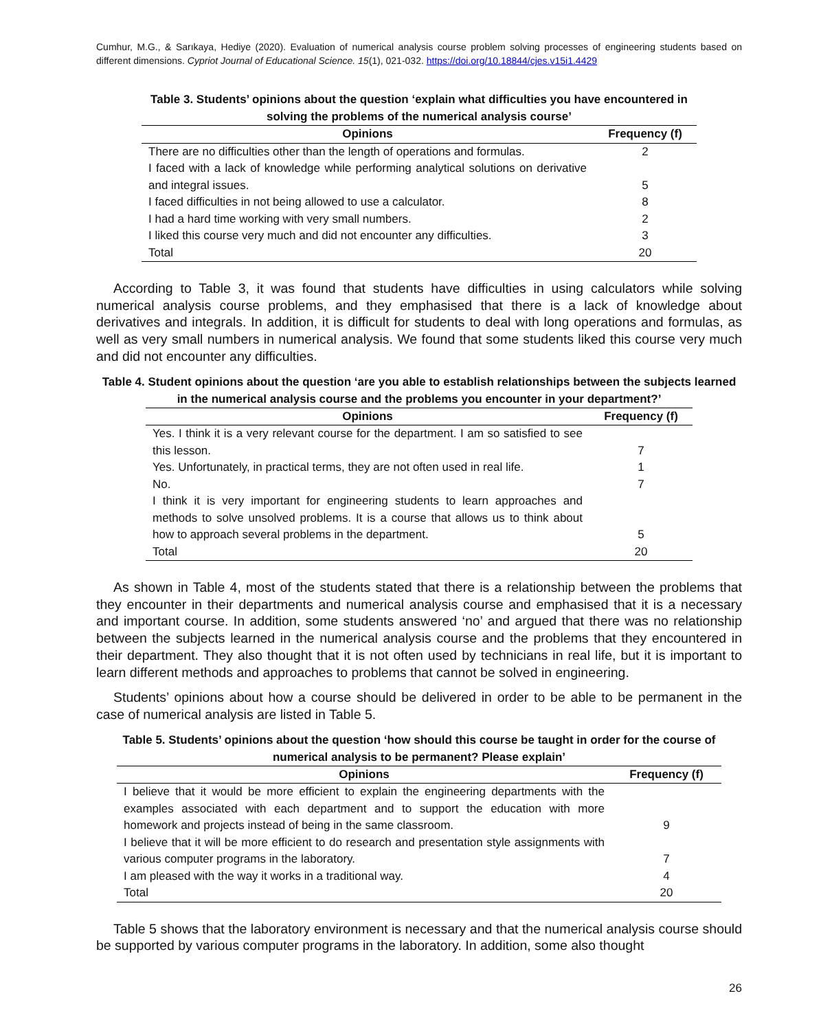Cumhur, M.G., & Sarıkaya, Hediye (2020). Evaluation of numerical analysis course problem solving processes of engineering students based on different dimensions. Cypriot Journal of Educational Science. 15(1), 021-032. https://doi.org/10.18844/cjes.v15i1.4429
Table 3. Students’ opinions about the question ‘explain what difficulties you have encountered in solving the problems of the numerical analysis course’
| Opinions | Frequency (f) |
| --- | --- |
| There are no difficulties other than the length of operations and formulas. | 2 |
| I faced with a lack of knowledge while performing analytical solutions on derivative and integral issues. | 5 |
| I faced difficulties in not being allowed to use a calculator. | 8 |
| I had a hard time working with very small numbers. | 2 |
| I liked this course very much and did not encounter any difficulties. | 3 |
| Total | 20 |
According to Table 3, it was found that students have difficulties in using calculators while solving numerical analysis course problems, and they emphasised that there is a lack of knowledge about derivatives and integrals. In addition, it is difficult for students to deal with long operations and formulas, as well as very small numbers in numerical analysis. We found that some students liked this course very much and did not encounter any difficulties.
Table 4. Student opinions about the question ‘are you able to establish relationships between the subjects learned in the numerical analysis course and the problems you encounter in your department?’
| Opinions | Frequency (f) |
| --- | --- |
| Yes. I think it is a very relevant course for the department. I am so satisfied to see this lesson. | 7 |
| Yes. Unfortunately, in practical terms, they are not often used in real life. | 1 |
| No. | 7 |
| I think it is very important for engineering students to learn approaches and methods to solve unsolved problems. It is a course that allows us to think about how to approach several problems in the department. | 5 |
| Total | 20 |
As shown in Table 4, most of the students stated that there is a relationship between the problems that they encounter in their departments and numerical analysis course and emphasised that it is a necessary and important course. In addition, some students answered ‘no’ and argued that there was no relationship between the subjects learned in the numerical analysis course and the problems that they encountered in their department. They also thought that it is not often used by technicians in real life, but it is important to learn different methods and approaches to problems that cannot be solved in engineering.
Students’ opinions about how a course should be delivered in order to be able to be permanent in the case of numerical analysis are listed in Table 5.
Table 5. Students’ opinions about the question ‘how should this course be taught in order for the course of numerical analysis to be permanent? Please explain’
| Opinions | Frequency (f) |
| --- | --- |
| I believe that it would be more efficient to explain the engineering departments with the examples associated with each department and to support the education with more homework and projects instead of being in the same classroom. | 9 |
| I believe that it will be more efficient to do research and presentation style assignments with various computer programs in the laboratory. | 7 |
| I am pleased with the way it works in a traditional way. | 4 |
| Total | 20 |
Table 5 shows that the laboratory environment is necessary and that the numerical analysis course should be supported by various computer programs in the laboratory. In addition, some also thought
26